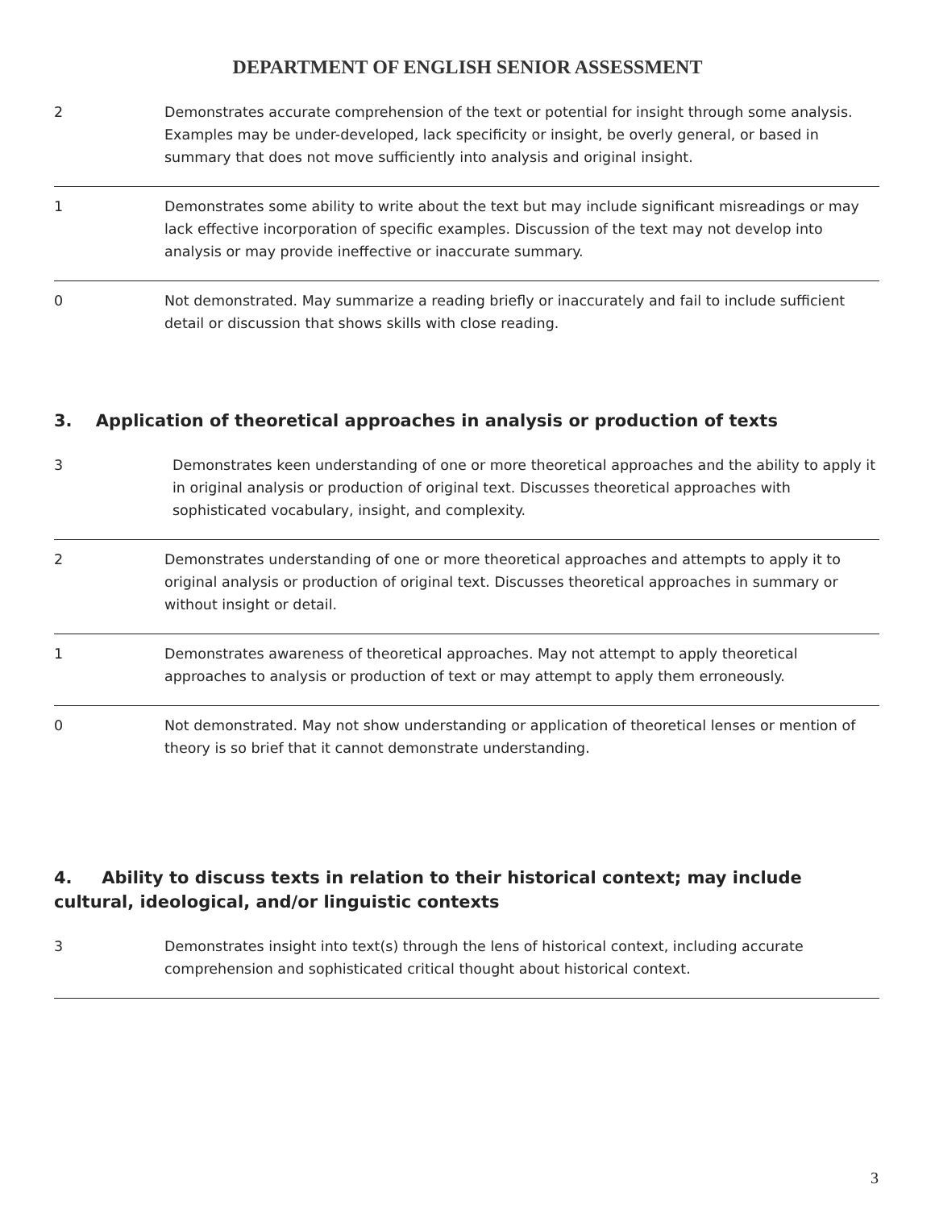DEPARTMENT OF ENGLISH SENIOR ASSESSMENT
| 2 | Demonstrates accurate comprehension of the text or potential for insight through some analysis. Examples may be under-developed, lack specificity or insight, be overly general, or based in summary that does not move sufficiently into analysis and original insight. |
| 1 | Demonstrates some ability to write about the text but may include significant misreadings or may lack effective incorporation of specific examples. Discussion of the text may not develop into analysis or may provide ineffective or inaccurate summary. |
| 0 | Not demonstrated. May summarize a reading briefly or inaccurately and fail to include sufficient detail or discussion that shows skills with close reading. |
3. Application of theoretical approaches in analysis or production of texts
| 3 | Demonstrates keen understanding of one or more theoretical approaches and the ability to apply it in original analysis or production of original text. Discusses theoretical approaches with sophisticated vocabulary, insight, and complexity. |
| 2 | Demonstrates understanding of one or more theoretical approaches and attempts to apply it to original analysis or production of original text. Discusses theoretical approaches in summary or without insight or detail. |
| 1 | Demonstrates awareness of theoretical approaches. May not attempt to apply theoretical approaches to analysis or production of text or may attempt to apply them erroneously. |
| 0 | Not demonstrated. May not show understanding or application of theoretical lenses or mention of theory is so brief that it cannot demonstrate understanding. |
4. Ability to discuss texts in relation to their historical context; may include cultural, ideological, and/or linguistic contexts
| 3 | Demonstrates insight into text(s) through the lens of historical context, including accurate comprehension and sophisticated critical thought about historical context. |
3